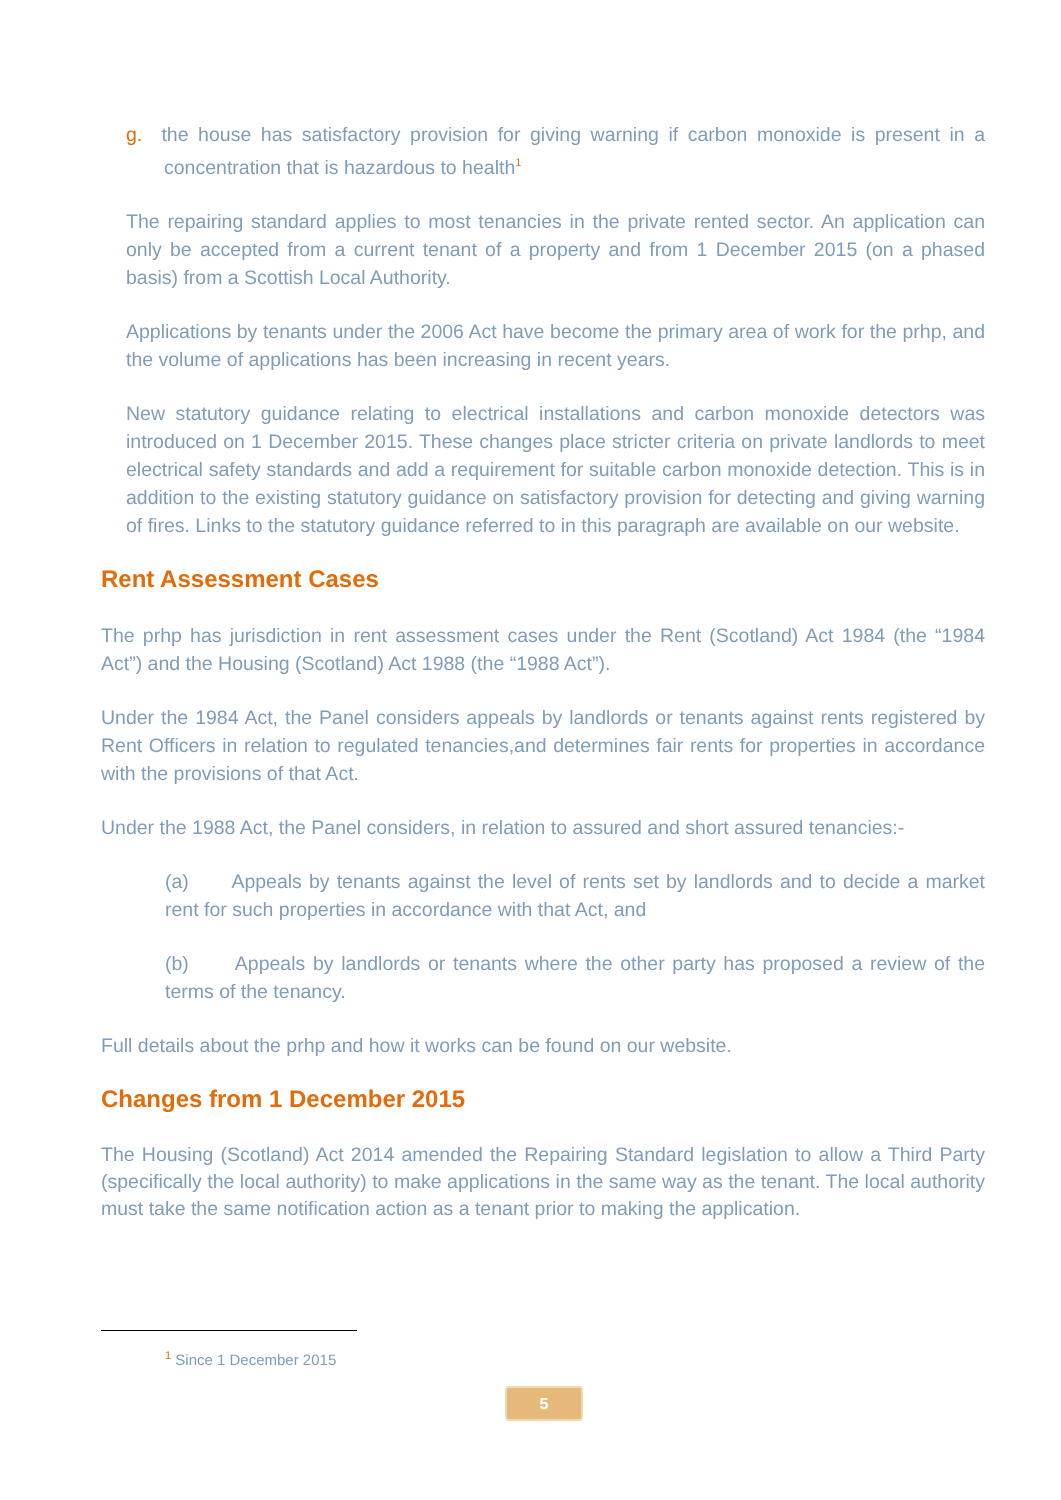g. the house has satisfactory provision for giving warning if carbon monoxide is present in a concentration that is hazardous to health<sup>1</sup>
The repairing standard applies to most tenancies in the private rented sector. An application can only be accepted from a current tenant of a property and from 1 December 2015 (on a phased basis) from a Scottish Local Authority.
Applications by tenants under the 2006 Act have become the primary area of work for the prhp, and the volume of applications has been increasing in recent years.
New statutory guidance relating to electrical installations and carbon monoxide detectors was introduced on 1 December 2015. These changes place stricter criteria on private landlords to meet electrical safety standards and add a requirement for suitable carbon monoxide detection. This is in addition to the existing statutory guidance on satisfactory provision for detecting and giving warning of fires. Links to the statutory guidance referred to in this paragraph are available on our website.
Rent Assessment Cases
The prhp has jurisdiction in rent assessment cases under the Rent (Scotland) Act 1984 (the “1984 Act”) and the Housing (Scotland) Act 1988 (the “1988 Act”).
Under the 1984 Act, the Panel considers appeals by landlords or tenants against rents registered by Rent Officers in relation to regulated tenancies,and determines fair rents for properties in accordance with the provisions of that Act.
Under the 1988 Act, the Panel considers, in relation to assured and short assured tenancies:-
(a) Appeals by tenants against the level of rents set by landlords and to decide a market rent for such properties in accordance with that Act, and
(b) Appeals by landlords or tenants where the other party has proposed a review of the terms of the tenancy.
Full details about the prhp and how it works can be found on our website.
Changes from 1 December 2015
The Housing (Scotland) Act 2014 amended the Repairing Standard legislation to allow a Third Party (specifically the local authority) to make applications in the same way as the tenant. The local authority must take the same notification action as a tenant prior to making the application.
<sup>1</sup> Since 1 December 2015
5